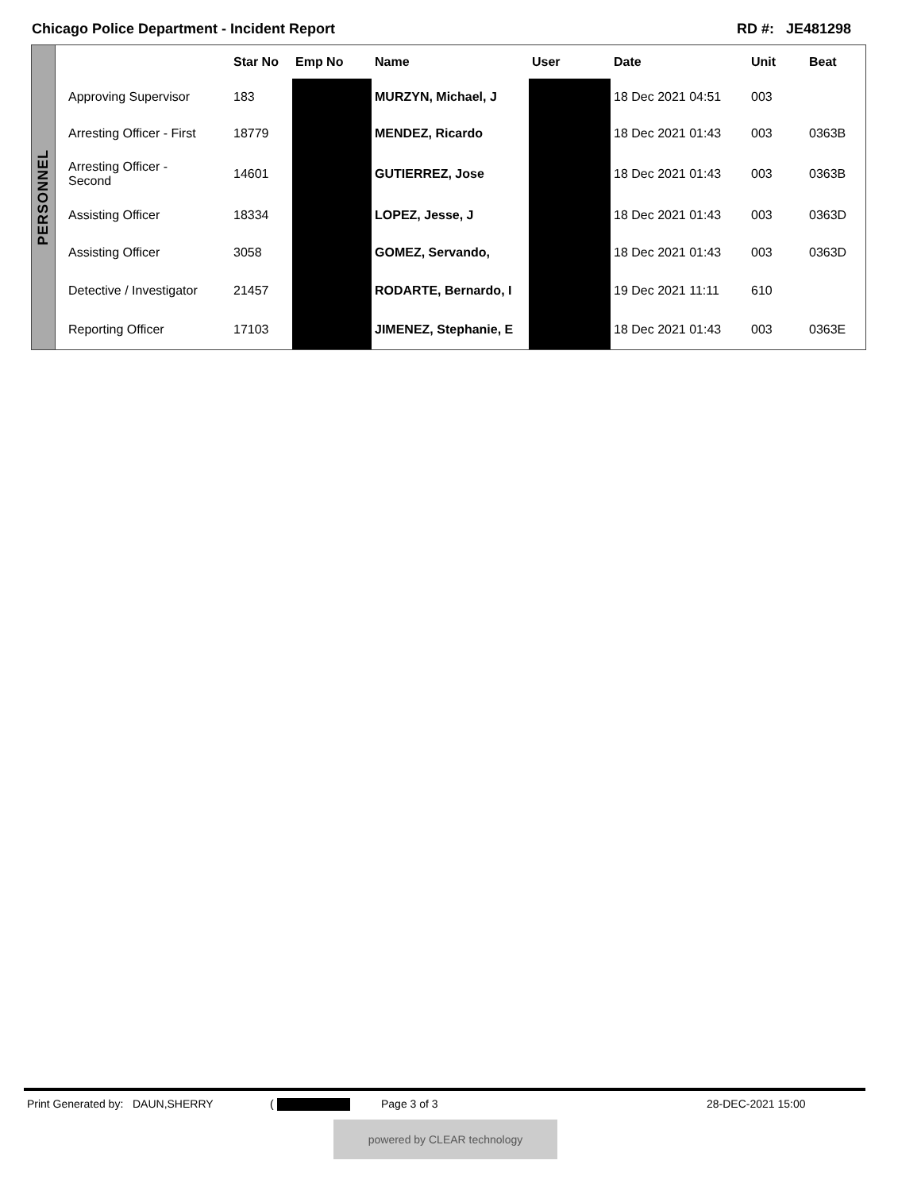Chicago Police Department - Incident Report RD #: JE481298
PERSONNEL
| | Star No | Emp No | Name | User | Date | Unit | Beat |
| --- | --- | --- | --- | --- | --- | --- | --- |
| Approving Supervisor | 183 | | MURZYN, Michael, J | | 18 Dec 2021 04:51 | 003 | |
| Arresting Officer - First | 18779 | | MENDEZ, Ricardo | | 18 Dec 2021 01:43 | 003 | 0363B |
| Arresting Officer - Second | 14601 | | GUTIERREZ, Jose | | 18 Dec 2021 01:43 | 003 | 0363B |
| Assisting Officer | 18334 | | LOPEZ, Jesse, J | | 18 Dec 2021 01:43 | 003 | 0363D |
| Assisting Officer | 3058 | | GOMEZ, Servando, | | 18 Dec 2021 01:43 | 003 | 0363D |
| Detective / Investigator | 21457 | | RODARTE, Bernardo, I | | 19 Dec 2021 11:11 | 610 | |
| Reporting Officer | 17103 | | JIMENEZ, Stephanie, E | | 18 Dec 2021 01:43 | 003 | 0363E |
Print Generated by: DAUN,SHERRY ( Page 3 of 3 28-DEC-2021 15:00
powered by CLEAR technology